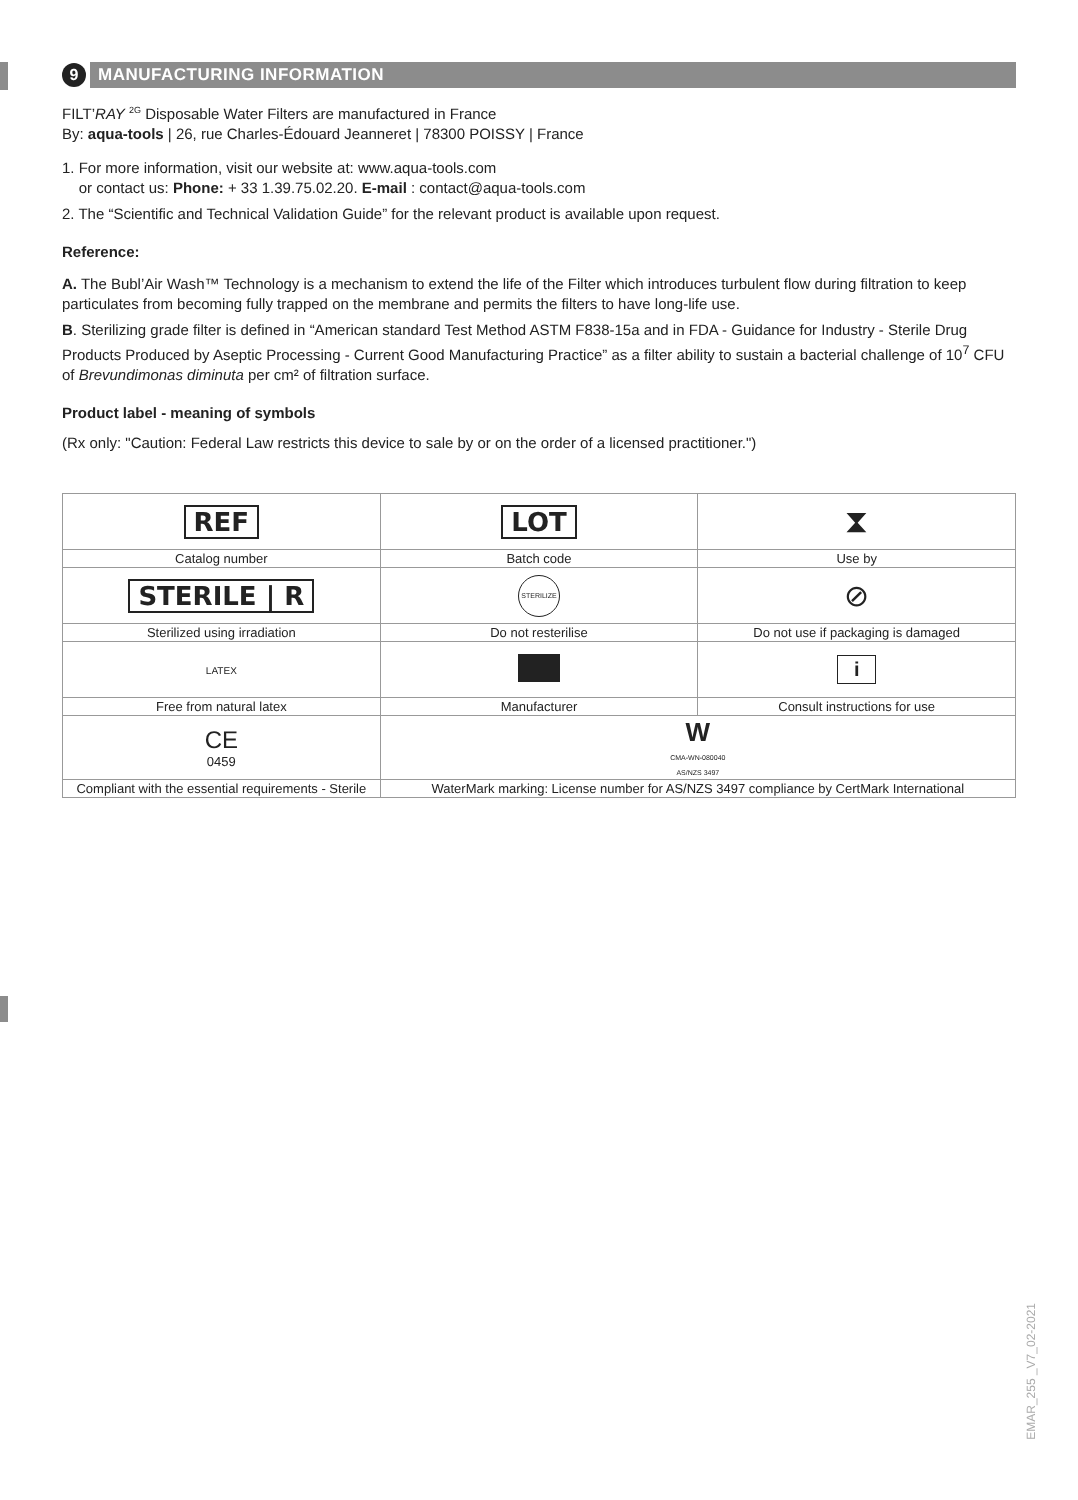9
MANUFACTURING INFORMATION
FILT’RAY <sup>2G</sup> Disposable Water Filters are manufactured in France
By: aqua-tools | 26, rue Charles-Édouard Jeanneret | 78300 POISSY | France
1. For more information, visit our website at: www.aqua-tools.com
or contact us: Phone: + 33 1.39.75.02.20. E-mail : contact@aqua-tools.com
2. The “Scientific and Technical Validation Guide” for the relevant product is available upon request.
Reference:
A. The Bubl’Air Wash™ Technology is a mechanism to extend the life of the Filter which introduces turbulent flow during filtration to keep particulates from becoming fully trapped on the membrane and permits the filters to have long-life use.
B. Sterilizing grade filter is defined in “American standard Test Method ASTM F838-15a and in FDA - Guidance for Industry - Sterile Drug Products Produced by Aseptic Processing - Current Good Manufacturing Practice” as a filter ability to sustain a bacterial challenge of 10<sup>7</sup> CFU of Brevundimonas diminuta per cm² of filtration surface.
Product label - meaning of symbols
(Rx only: "Caution: Federal Law restricts this device to sale by or on the order of a licensed practitioner.")
| REF | LOT | ⧗ |
| Catalog number | Batch code | Use by |
| STERILE / R | STERILIZE | ⊘ |
| Sterilized using irradiation | Do not resterilise | Do not use if packaging is damaged |
| LATEX | | i |
| Free from natural latex | Manufacturer | Consult instructions for use |
| CE 0459 | W CMA-WN-080040 AS/NZS 3497 | |
| Compliant with the essential requirements - Sterile | WaterMark marking: License number for AS/NZS 3497 compliance by CertMark International | |
EMAR_255 _V7_02-2021